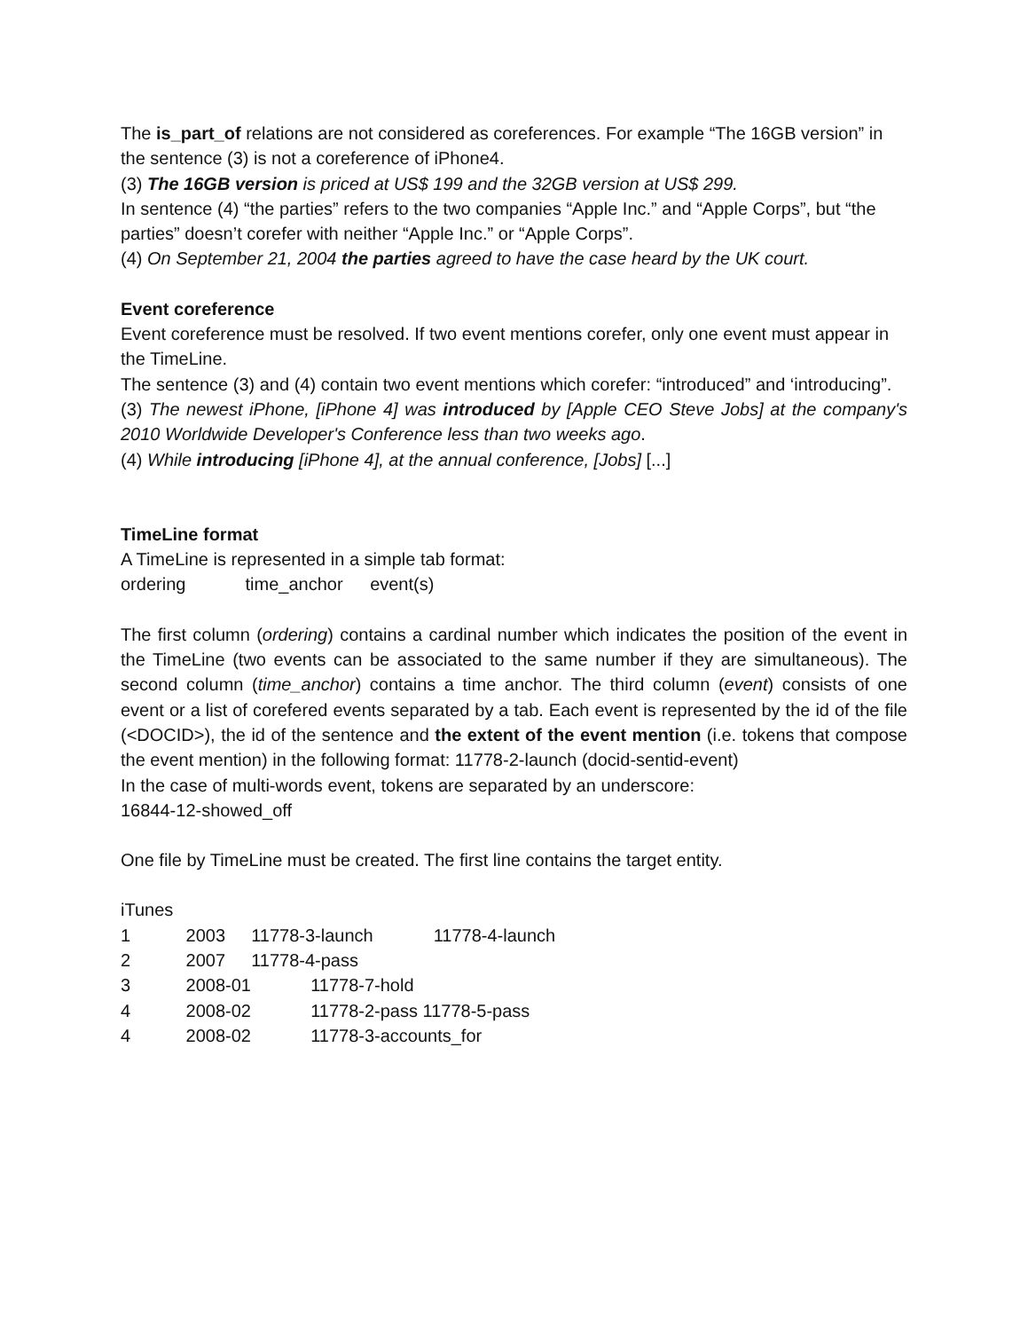The is_part_of relations are not considered as coreferences. For example “The 16GB version” in the sentence (3) is not a coreference of iPhone4.
(3) The 16GB version is priced at US$ 199 and the 32GB version at US$ 299.
In sentence (4) “the parties” refers to the two companies “Apple Inc.” and “Apple Corps”, but “the parties” doesn’t corefer with neither “Apple Inc.” or “Apple Corps”.
(4) On September 21, 2004 the parties agreed to have the case heard by the UK court.
Event coreference
Event coreference must be resolved. If two event mentions corefer, only one event must appear in the TimeLine.
The sentence (3) and (4) contain two event mentions which corefer: “introduced” and ‘introducing”.
(3) The newest iPhone, [iPhone 4] was introduced by [Apple CEO Steve Jobs] at the company's 2010 Worldwide Developer's Conference less than two weeks ago.
(4) While introducing [iPhone 4], at the annual conference, [Jobs] [...]
TimeLine format
A TimeLine is represented in a simple tab format:
ordering time_anchor event(s)
The first column (ordering) contains a cardinal number which indicates the position of the event in the TimeLine (two events can be associated to the same number if they are simultaneous). The second column (time_anchor) contains a time anchor. The third column (event) consists of one event or a list of corefered events separated by a tab. Each event is represented by the id of the file (<DOCID>), the id of the sentence and the extent of the event mention (i.e. tokens that compose the event mention) in the following format: 11778-2-launch (docid-sentid-event)
In the case of multi-words event, tokens are separated by an underscore:
16844-12-showed_off
One file by TimeLine must be created. The first line contains the target entity.
iTunes
1 2003 11778-3-launch 11778-4-launch
2 2007 11778-4-pass
3 2008-01 11778-7-hold
4 2008-02 11778-2-pass 11778-5-pass
4 2008-02 11778-3-accounts_for